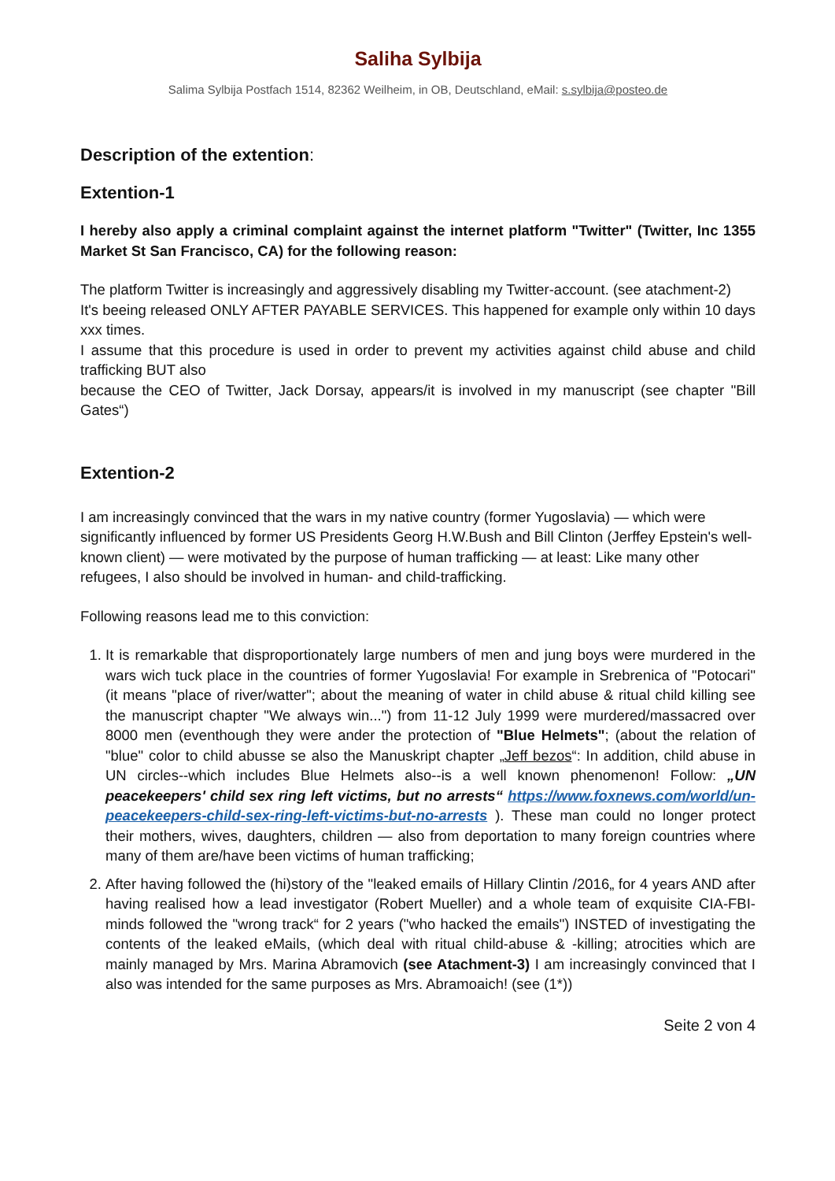Saliha Sylbija
Salima Sylbija Postfach 1514, 82362 Weilheim, in OB, Deutschland, eMail: s.sylbija@posteo.de
Description of the extention:
Extention-1
I hereby also apply a criminal complaint against the internet platform "Twitter" (Twitter, Inc 1355 Market St San Francisco, CA) for the following reason:
The platform Twitter is increasingly and aggressively disabling my Twitter-account. (see atachment-2)
It's beeing released ONLY AFTER PAYABLE SERVICES. This happened for example only within 10 days xxx times.
I assume that this procedure is used in order to prevent my activities against child abuse and child trafficking BUT also
because the CEO of Twitter, Jack Dorsay, appears/it is involved in my manuscript (see chapter "Bill Gates“)
Extention-2
I am increasingly convinced that the wars in my native country (former Yugoslavia) — which were significantly influenced by former US Presidents Georg H.W.Bush and Bill Clinton (Jerffey Epstein's well-known client) — were motivated by the purpose of human trafficking — at least: Like many other refugees, I also should be involved in human- and child-trafficking.
Following reasons lead me to this conviction:
1. It is remarkable that disproportionately large numbers of men and jung boys were murdered in the wars wich tuck place in the countries of former Yugoslavia! For example in Srebrenica of "Potocari" (it means "place of river/watter"; about the meaning of water in child abuse & ritual child killing see the manuscript chapter "We always win...") from 11-12 July 1999 were murdered/massacred over 8000 men (eventhough they were ander the protection of "Blue Helmets"; (about the relation of "blue" color to child abusse se also the Manuskript chapter „Jeff bezos“: In addition, child abuse in UN circles--which includes Blue Helmets also--is a well known phenomenon! Follow: „UN peacekeepers' child sex ring left victims, but no arrests“ https://www.foxnews.com/world/un-peacekeepers-child-sex-ring-left-victims-but-no-arrests ). These man could no longer protect their mothers, wives, daughters, children — also from deportation to many foreign countries where many of them are/have been victims of human trafficking;
2. After having followed the (hi)story of the "leaked emails of Hillary Clintin /2016„ for 4 years AND after having realised how a lead investigator (Robert Mueller) and a whole team of exquisite CIA-FBI-minds followed the "wrong track“ for 2 years ("who hacked the emails") INSTED of investigating the contents of the leaked eMails, (which deal with ritual child-abuse & -killing; atrocities which are mainly managed by Mrs. Marina Abramovich (see Atachment-3) I am increasingly convinced that I also was intended for the same purposes as Mrs. Abramoaich! (see (1*))
Seite 2 von 4